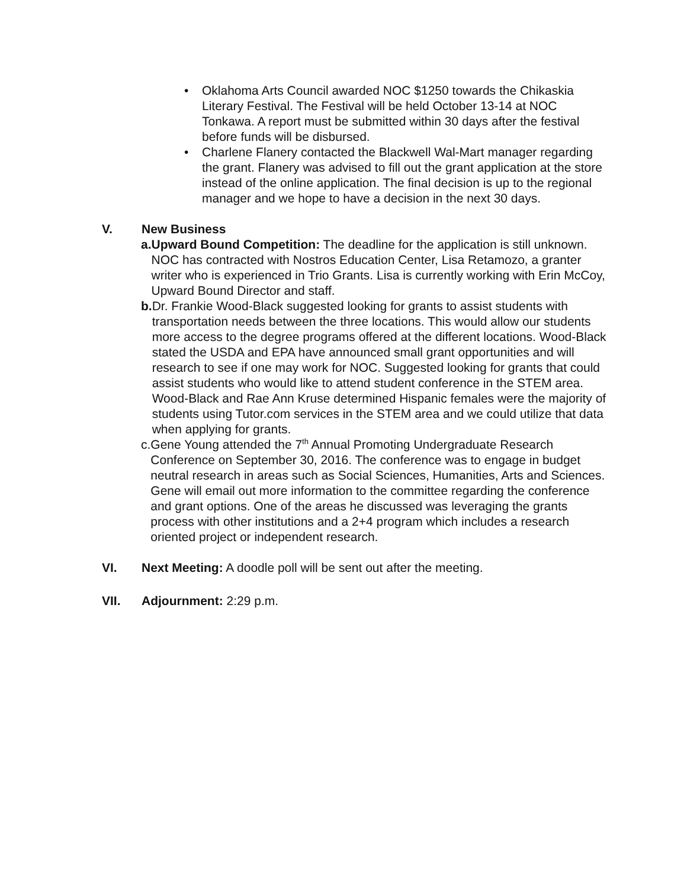• Oklahoma Arts Council awarded NOC $1250 towards the Chikaskia Literary Festival. The Festival will be held October 13-14 at NOC Tonkawa. A report must be submitted within 30 days after the festival before funds will be disbursed.
• Charlene Flanery contacted the Blackwell Wal-Mart manager regarding the grant. Flanery was advised to fill out the grant application at the store instead of the online application. The final decision is up to the regional manager and we hope to have a decision in the next 30 days.
V. New Business
a. Upward Bound Competition: The deadline for the application is still unknown. NOC has contracted with Nostros Education Center, Lisa Retamozo, a granter writer who is experienced in Trio Grants. Lisa is currently working with Erin McCoy, Upward Bound Director and staff.
b. Dr. Frankie Wood-Black suggested looking for grants to assist students with transportation needs between the three locations. This would allow our students more access to the degree programs offered at the different locations. Wood-Black stated the USDA and EPA have announced small grant opportunities and will research to see if one may work for NOC. Suggested looking for grants that could assist students who would like to attend student conference in the STEM area. Wood-Black and Rae Ann Kruse determined Hispanic females were the majority of students using Tutor.com services in the STEM area and we could utilize that data when applying for grants.
c. Gene Young attended the 7<sup>th</sup> Annual Promoting Undergraduate Research Conference on September 30, 2016. The conference was to engage in budget neutral research in areas such as Social Sciences, Humanities, Arts and Sciences. Gene will email out more information to the committee regarding the conference and grant options. One of the areas he discussed was leveraging the grants process with other institutions and a 2+4 program which includes a research oriented project or independent research.
VI. Next Meeting: A doodle poll will be sent out after the meeting.
VII. Adjournment: 2:29 p.m.